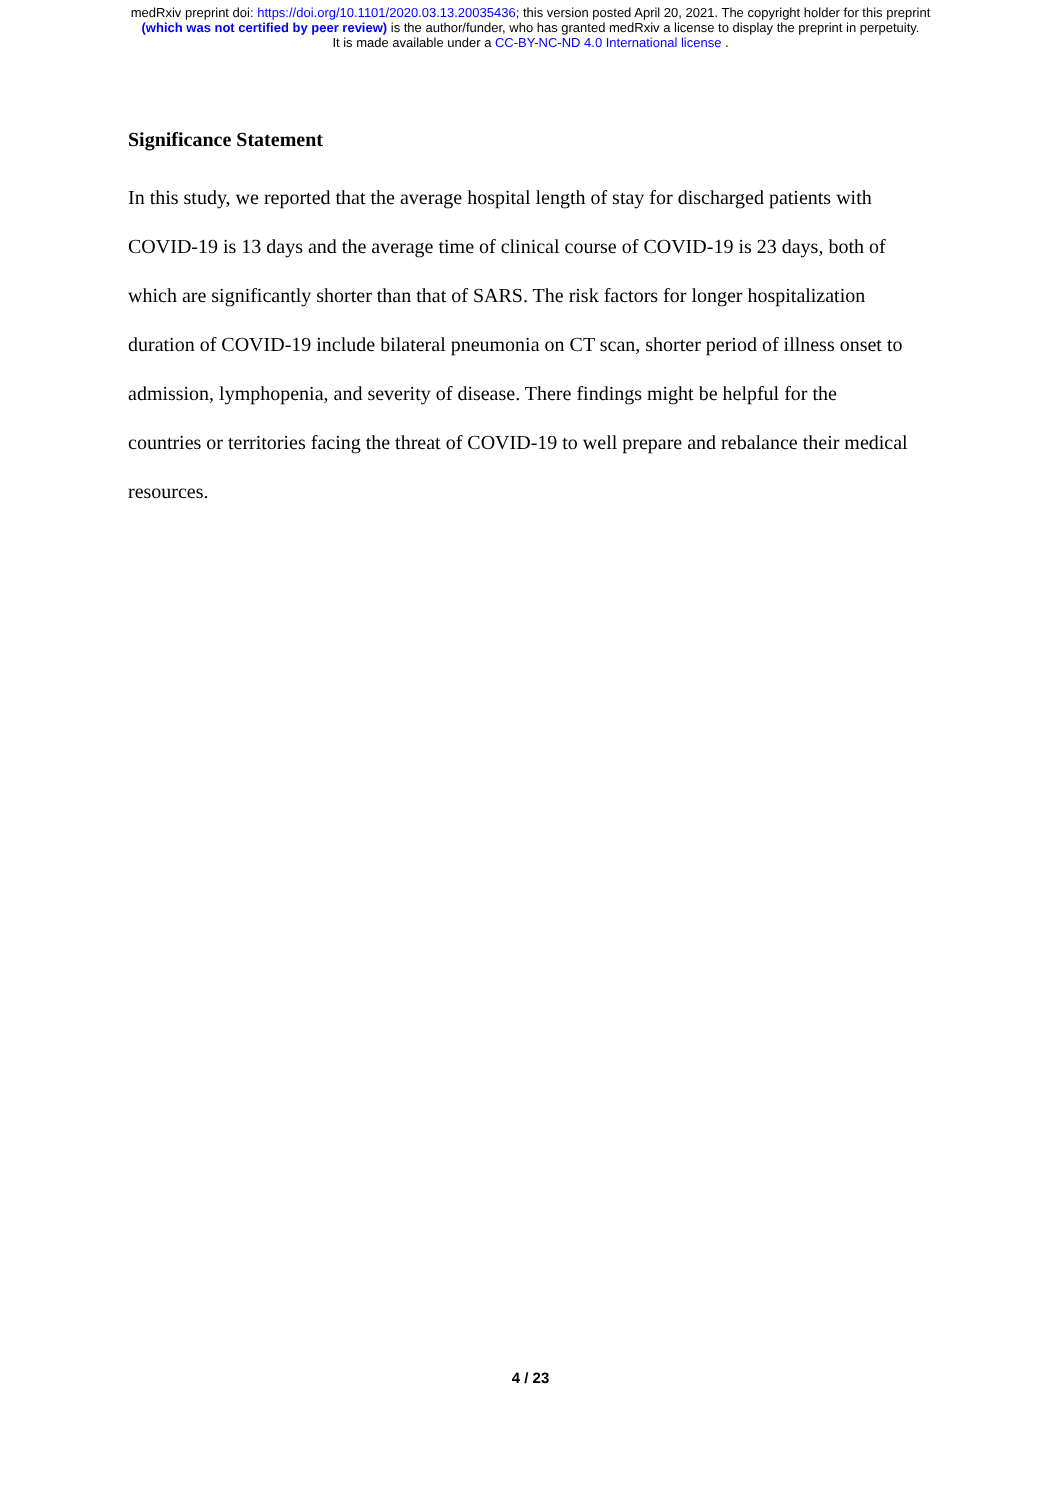medRxiv preprint doi: https://doi.org/10.1101/2020.03.13.20035436; this version posted April 20, 2021. The copyright holder for this preprint
(which was not certified by peer review) is the author/funder, who has granted medRxiv a license to display the preprint in perpetuity.
It is made available under a CC-BY-NC-ND 4.0 International license .
Significance Statement
In this study, we reported that the average hospital length of stay for discharged patients with COVID-19 is 13 days and the average time of clinical course of COVID-19 is 23 days, both of which are significantly shorter than that of SARS. The risk factors for longer hospitalization duration of COVID-19 include bilateral pneumonia on CT scan, shorter period of illness onset to admission, lymphopenia, and severity of disease. There findings might be helpful for the countries or territories facing the threat of COVID-19 to well prepare and rebalance their medical resources.
4 / 23